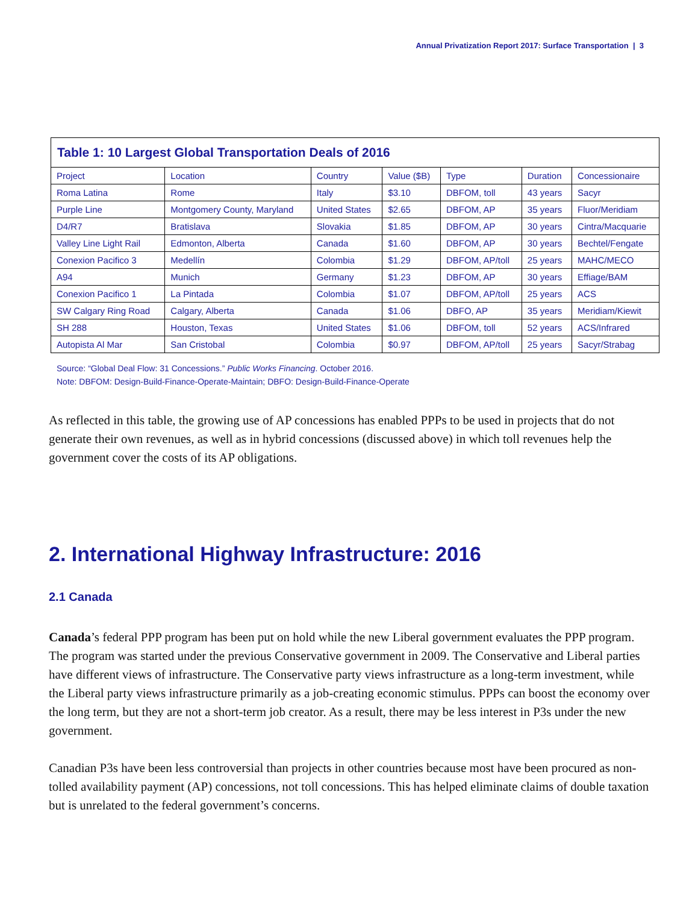Annual Privatization Report 2017: Surface Transportation | 3
Table 1: 10 Largest Global Transportation Deals of 2016
| Project | Location | Country | Value ($B) | Type | Duration | Concessionaire |
| --- | --- | --- | --- | --- | --- | --- |
| Roma Latina | Rome | Italy | $3.10 | DBFOM, toll | 43 years | Sacyr |
| Purple Line | Montgomery County, Maryland | United States | $2.65 | DBFOM, AP | 35 years | Fluor/Meridiam |
| D4/R7 | Bratislava | Slovakia | $1.85 | DBFOM, AP | 30 years | Cintra/Macquarie |
| Valley Line Light Rail | Edmonton, Alberta | Canada | $1.60 | DBFOM, AP | 30 years | Bechtel/Fengate |
| Conexion Pacifico 3 | Medellín | Colombia | $1.29 | DBFOM, AP/toll | 25 years | MAHC/MECO |
| A94 | Munich | Germany | $1.23 | DBFOM, AP | 30 years | Effiage/BAM |
| Conexion Pacifico 1 | La Pintada | Colombia | $1.07 | DBFOM, AP/toll | 25 years | ACS |
| SW Calgary Ring Road | Calgary, Alberta | Canada | $1.06 | DBFO, AP | 35 years | Meridiam/Kiewit |
| SH 288 | Houston, Texas | United States | $1.06 | DBFOM, toll | 52 years | ACS/Infrared |
| Autopista Al Mar | San Cristobal | Colombia | $0.97 | DBFOM, AP/toll | 25 years | Sacyr/Strabag |
Source: “Global Deal Flow: 31 Concessions.” Public Works Financing. October 2016.
Note: DBFOM: Design-Build-Finance-Operate-Maintain; DBFO: Design-Build-Finance-Operate
As reflected in this table, the growing use of AP concessions has enabled PPPs to be used in projects that do not generate their own revenues, as well as in hybrid concessions (discussed above) in which toll revenues help the government cover the costs of its AP obligations.
2. International Highway Infrastructure: 2016
2.1 Canada
Canada’s federal PPP program has been put on hold while the new Liberal government evaluates the PPP program. The program was started under the previous Conservative government in 2009. The Conservative and Liberal parties have different views of infrastructure. The Conservative party views infrastructure as a long-term investment, while the Liberal party views infrastructure primarily as a job-creating economic stimulus. PPPs can boost the economy over the long term, but they are not a short-term job creator. As a result, there may be less interest in P3s under the new government.
Canadian P3s have been less controversial than projects in other countries because most have been procured as non-tolled availability payment (AP) concessions, not toll concessions. This has helped eliminate claims of double taxation but is unrelated to the federal government’s concerns.